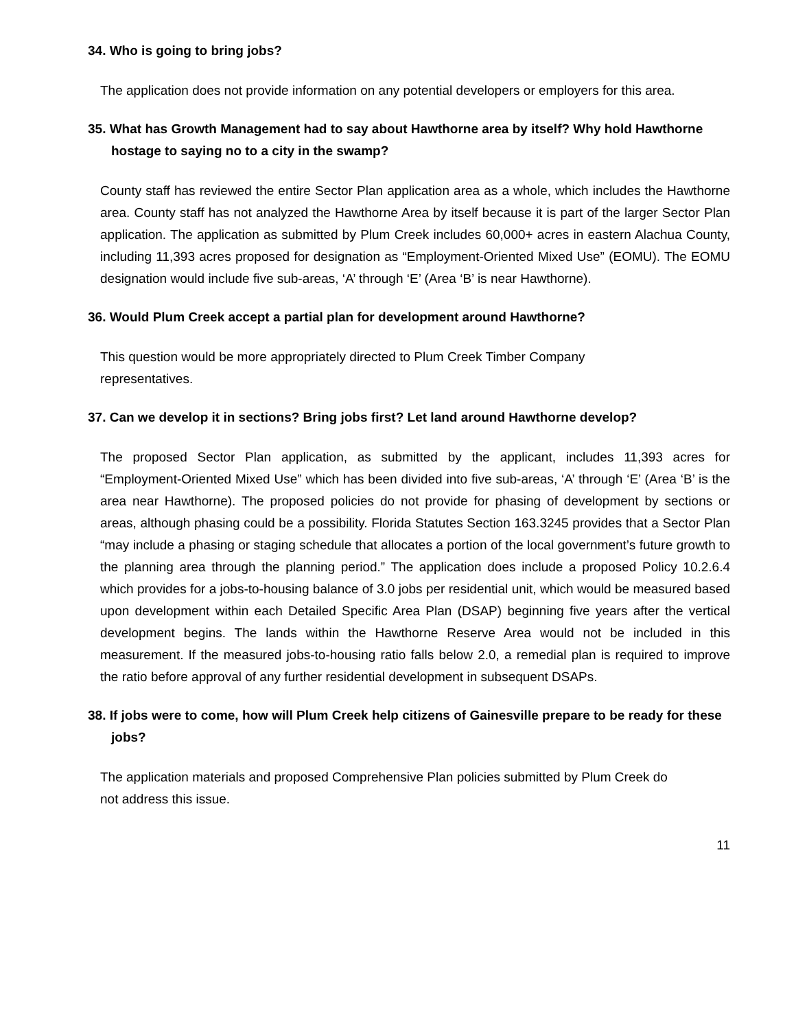34. Who is going to bring jobs?
The application does not provide information on any potential developers or employers for this area.
35. What has Growth Management had to say about Hawthorne area by itself? Why hold Hawthorne hostage to saying no to a city in the swamp?
County staff has reviewed the entire Sector Plan application area as a whole, which includes the Hawthorne area. County staff has not analyzed the Hawthorne Area by itself because it is part of the larger Sector Plan application. The application as submitted by Plum Creek includes 60,000+ acres in eastern Alachua County, including 11,393 acres proposed for designation as “Employment-Oriented Mixed Use” (EOMU). The EOMU designation would include five sub-areas, ‘A’ through ‘E’ (Area ‘B’ is near Hawthorne).
36. Would Plum Creek accept a partial plan for development around Hawthorne?
This question would be more appropriately directed to Plum Creek Timber Company
representatives.
37. Can we develop it in sections? Bring jobs first? Let land around Hawthorne develop?
The proposed Sector Plan application, as submitted by the applicant, includes 11,393 acres for “Employment-Oriented Mixed Use” which has been divided into five sub-areas, ‘A’ through ‘E’ (Area ‘B’ is the area near Hawthorne). The proposed policies do not provide for phasing of development by sections or areas, although phasing could be a possibility. Florida Statutes Section 163.3245 provides that a Sector Plan “may include a phasing or staging schedule that allocates a portion of the local government’s future growth to the planning area through the planning period.” The application does include a proposed Policy 10.2.6.4 which provides for a jobs-to-housing balance of 3.0 jobs per residential unit, which would be measured based upon development within each Detailed Specific Area Plan (DSAP) beginning five years after the vertical development begins. The lands within the Hawthorne Reserve Area would not be included in this measurement. If the measured jobs-to-housing ratio falls below 2.0, a remedial plan is required to improve the ratio before approval of any further residential development in subsequent DSAPs.
38. If jobs were to come, how will Plum Creek help citizens of Gainesville prepare to be ready for these jobs?
The application materials and proposed Comprehensive Plan policies submitted by Plum Creek do
not address this issue.
11